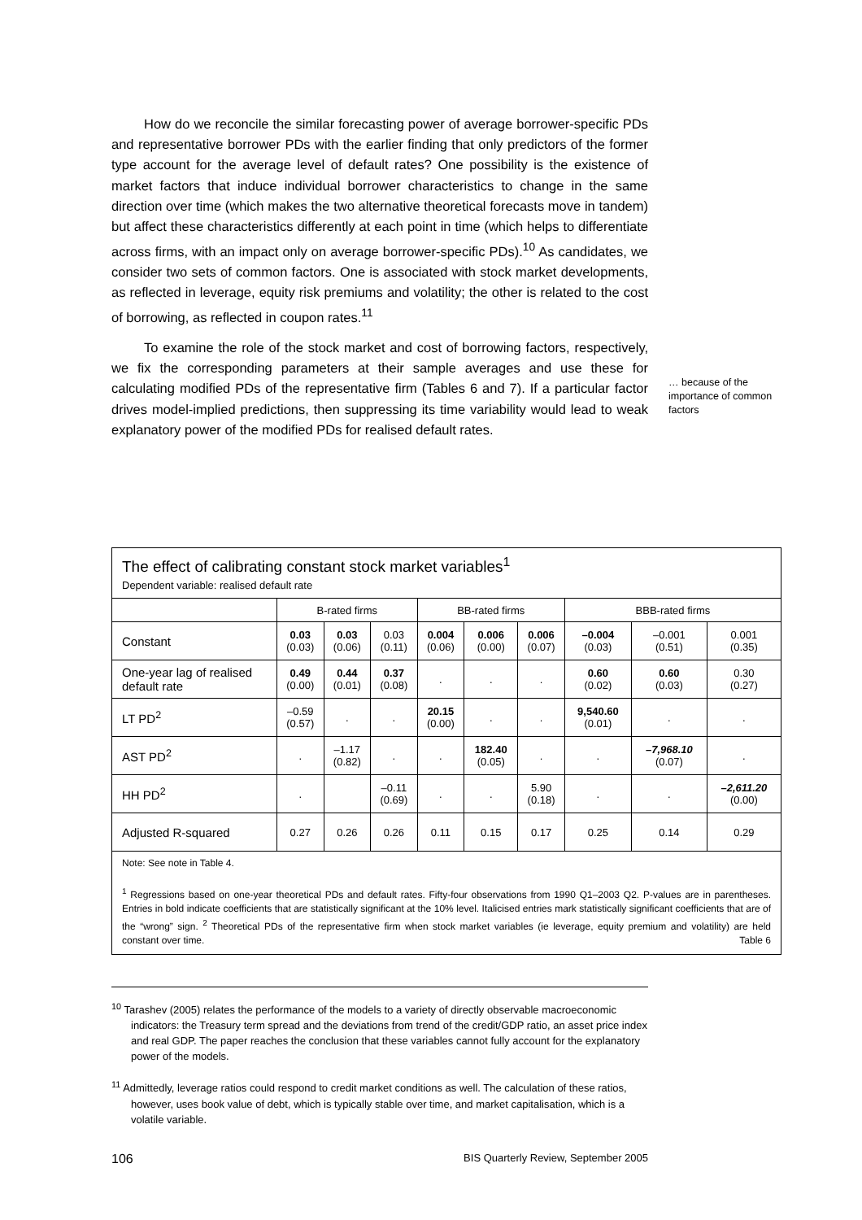How do we reconcile the similar forecasting power of average borrower-specific PDs and representative borrower PDs with the earlier finding that only predictors of the former type account for the average level of default rates? One possibility is the existence of market factors that induce individual borrower characteristics to change in the same direction over time (which makes the two alternative theoretical forecasts move in tandem) but affect these characteristics differently at each point in time (which helps to differentiate across firms, with an impact only on average borrower-specific PDs).<sup>10</sup> As candidates, we consider two sets of common factors. One is associated with stock market developments, as reflected in leverage, equity risk premiums and volatility; the other is related to the cost of borrowing, as reflected in coupon rates.<sup>11</sup>
To examine the role of the stock market and cost of borrowing factors, respectively, we fix the corresponding parameters at their sample averages and use these for calculating modified PDs of the representative firm (Tables 6 and 7). If a particular factor drives model-implied predictions, then suppressing its time variability would lead to weak explanatory power of the modified PDs for realised default rates.
… because of the importance of common factors
The effect of calibrating constant stock market variables<sup>1</sup>
Dependent variable: realised default rate
| | B-rated firms | | | BB-rated firms | | | BBB-rated firms | | |
| --- | --- | --- | --- | --- | --- | --- | --- | --- | --- |
| Constant | 0.03 (0.03) | 0.03 (0.06) | 0.03 (0.11) | 0.004 (0.06) | 0.006 (0.00) | 0.006 (0.07) | –0.004 (0.03) | –0.001 (0.51) | 0.001 (0.35) |
| One-year lag of realised default rate | 0.49 (0.00) | 0.44 (0.01) | 0.37 (0.08) | . | . | . | 0.60 (0.02) | 0.60 (0.03) | 0.30 (0.27) |
| LT PD<sup>2</sup> | –0.59 (0.57) | . | . | 20.15 (0.00) | . | . | 9,540.60 (0.01) | . | . |
| AST PD<sup>2</sup> | . | –1.17 (0.82) | . | . | 182.40 (0.05) | . | . | –7,968.10 (0.07) | . |
| HH PD<sup>2</sup> | . | | –0.11 (0.69) | . | . | 5.90 (0.18) | . | . | –2,611.20 (0.00) |
| Adjusted R-squared | 0.27 | 0.26 | 0.26 | 0.11 | 0.15 | 0.17 | 0.25 | 0.14 | 0.29 |
Note: See note in Table 4.
<sup>1</sup> Regressions based on one-year theoretical PDs and default rates. Fifty-four observations from 1990 Q1–2003 Q2. P-values are in parentheses. Entries in bold indicate coefficients that are statistically significant at the 10% level. Italicised entries mark statistically significant coefficients that are of the “wrong” sign. <sup>2</sup> Theoretical PDs of the representative firm when stock market variables (ie leverage, equity premium and volatility) are held constant over time. Table 6
<sup>10</sup> Tarashev (2005) relates the performance of the models to a variety of directly observable macroeconomic indicators: the Treasury term spread and the deviations from trend of the credit/GDP ratio, an asset price index and real GDP. The paper reaches the conclusion that these variables cannot fully account for the explanatory power of the models.
<sup>11</sup> Admittedly, leverage ratios could respond to credit market conditions as well. The calculation of these ratios, however, uses book value of debt, which is typically stable over time, and market capitalisation, which is a volatile variable.
106 BIS Quarterly Review, September 2005